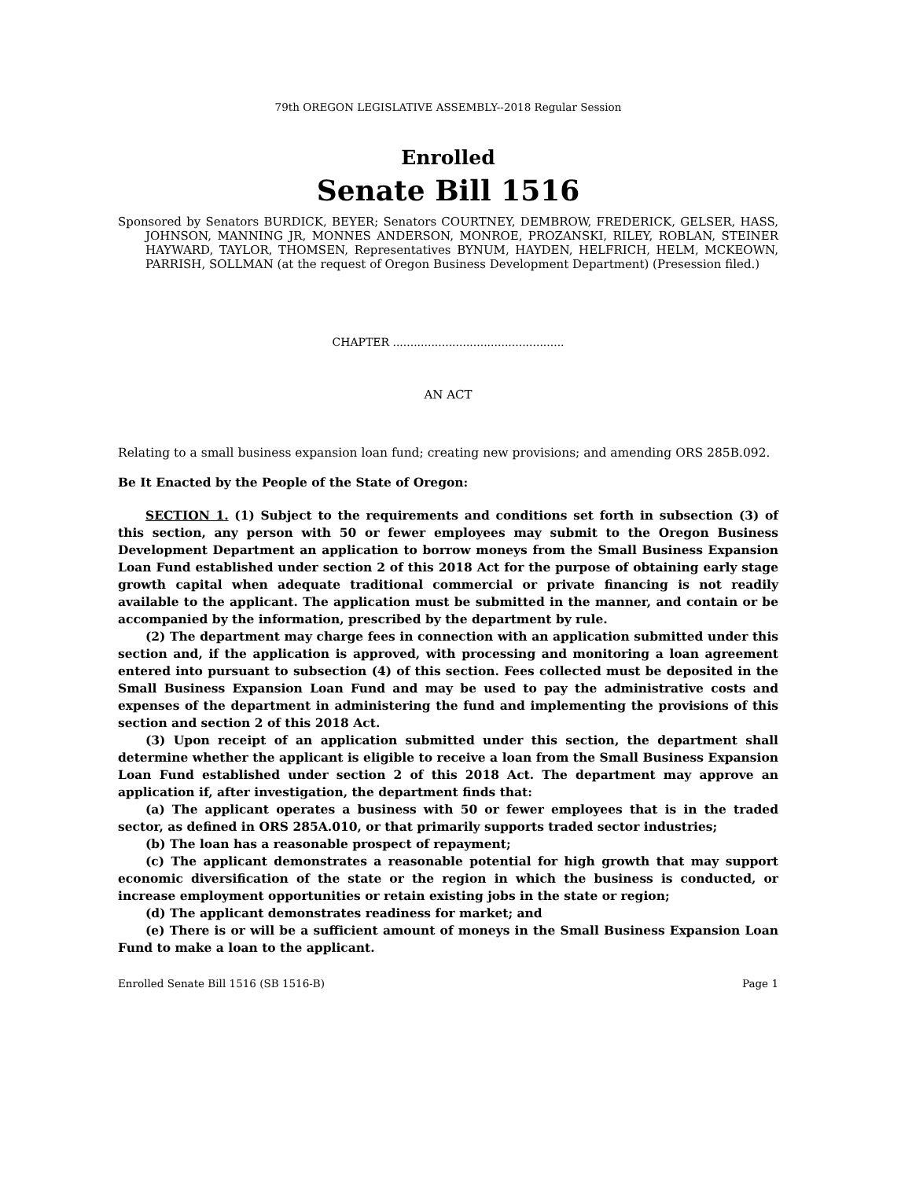79th OREGON LEGISLATIVE ASSEMBLY--2018 Regular Session
Enrolled
Senate Bill 1516
Sponsored by Senators BURDICK, BEYER; Senators COURTNEY, DEMBROW, FREDERICK, GELSER, HASS, JOHNSON, MANNING JR, MONNES ANDERSON, MONROE, PROZANSKI, RILEY, ROBLAN, STEINER HAYWARD, TAYLOR, THOMSEN, Representatives BYNUM, HAYDEN, HELFRICH, HELM, MCKEOWN, PARRISH, SOLLMAN (at the request of Oregon Business Development Department) (Presession filed.)
CHAPTER .................................................
AN ACT
Relating to a small business expansion loan fund; creating new provisions; and amending ORS 285B.092.
Be It Enacted by the People of the State of Oregon:
SECTION 1. (1) Subject to the requirements and conditions set forth in subsection (3) of this section, any person with 50 or fewer employees may submit to the Oregon Business Development Department an application to borrow moneys from the Small Business Expansion Loan Fund established under section 2 of this 2018 Act for the purpose of obtaining early stage growth capital when adequate traditional commercial or private financing is not readily available to the applicant. The application must be submitted in the manner, and contain or be accompanied by the information, prescribed by the department by rule.
(2) The department may charge fees in connection with an application submitted under this section and, if the application is approved, with processing and monitoring a loan agreement entered into pursuant to subsection (4) of this section. Fees collected must be deposited in the Small Business Expansion Loan Fund and may be used to pay the administrative costs and expenses of the department in administering the fund and implementing the provisions of this section and section 2 of this 2018 Act.
(3) Upon receipt of an application submitted under this section, the department shall determine whether the applicant is eligible to receive a loan from the Small Business Expansion Loan Fund established under section 2 of this 2018 Act. The department may approve an application if, after investigation, the department finds that:
(a) The applicant operates a business with 50 or fewer employees that is in the traded sector, as defined in ORS 285A.010, or that primarily supports traded sector industries;
(b) The loan has a reasonable prospect of repayment;
(c) The applicant demonstrates a reasonable potential for high growth that may support economic diversification of the state or the region in which the business is conducted, or increase employment opportunities or retain existing jobs in the state or region;
(d) The applicant demonstrates readiness for market; and
(e) There is or will be a sufficient amount of moneys in the Small Business Expansion Loan Fund to make a loan to the applicant.
Enrolled Senate Bill 1516 (SB 1516-B) Page 1